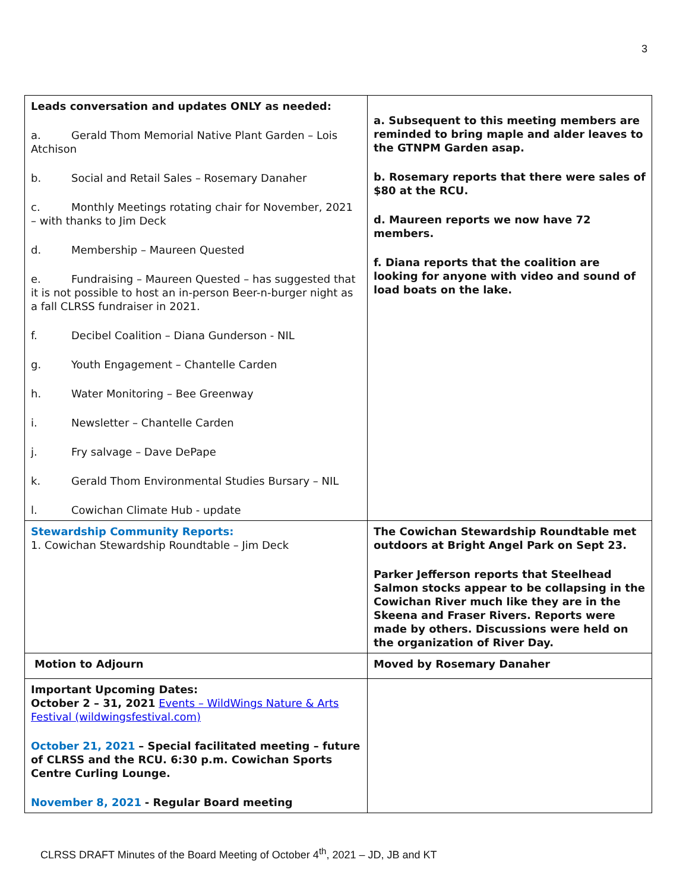3
| Leads conversation and updates ONLY as needed: a. Gerald Thom Memorial Native Plant Garden – Lois Atchison b. Social and Retail Sales – Rosemary Danaher c. Monthly Meetings rotating chair for November, 2021 – with thanks to Jim Deck d. Membership – Maureen Quested e. Fundraising – Maureen Quested – has suggested that it is not possible to host an in-person Beer-n-burger night as a fall CLRSS fundraiser in 2021. f. Decibel Coalition – Diana Gunderson - NIL g. Youth Engagement – Chantelle Carden h. Water Monitoring – Bee Greenway i. Newsletter – Chantelle Carden j. Fry salvage – Dave DePape k. Gerald Thom Environmental Studies Bursary – NIL l. Cowichan Climate Hub - update | a. Subsequent to this meeting members are reminded to bring maple and alder leaves to the GTNPM Garden asap. b. Rosemary reports that there were sales of $80 at the RCU. d. Maureen reports we now have 72 members. f. Diana reports that the coalition are looking for anyone with video and sound of load boats on the lake. |
| Stewardship Community Reports: 1. Cowichan Stewardship Roundtable – Jim Deck | The Cowichan Stewardship Roundtable met outdoors at Bright Angel Park on Sept 23. Parker Jefferson reports that Steelhead Salmon stocks appear to be collapsing in the Cowichan River much like they are in the Skeena and Fraser Rivers. Reports were made by others. Discussions were held on the organization of River Day. |
| Motion to Adjourn | Moved by Rosemary Danaher |
| Important Upcoming Dates: October 2 – 31, 2021 Events – WildWings Nature & Arts Festival (wildwingsfestival.com) October 21, 2021 – Special facilitated meeting – future of CLRSS and the RCU. 6:30 p.m. Cowichan Sports Centre Curling Lounge. November 8, 2021 - Regular Board meeting | |
CLRSS DRAFT Minutes of the Board Meeting of October 4<sup>th</sup>, 2021 – JD, JB and KT